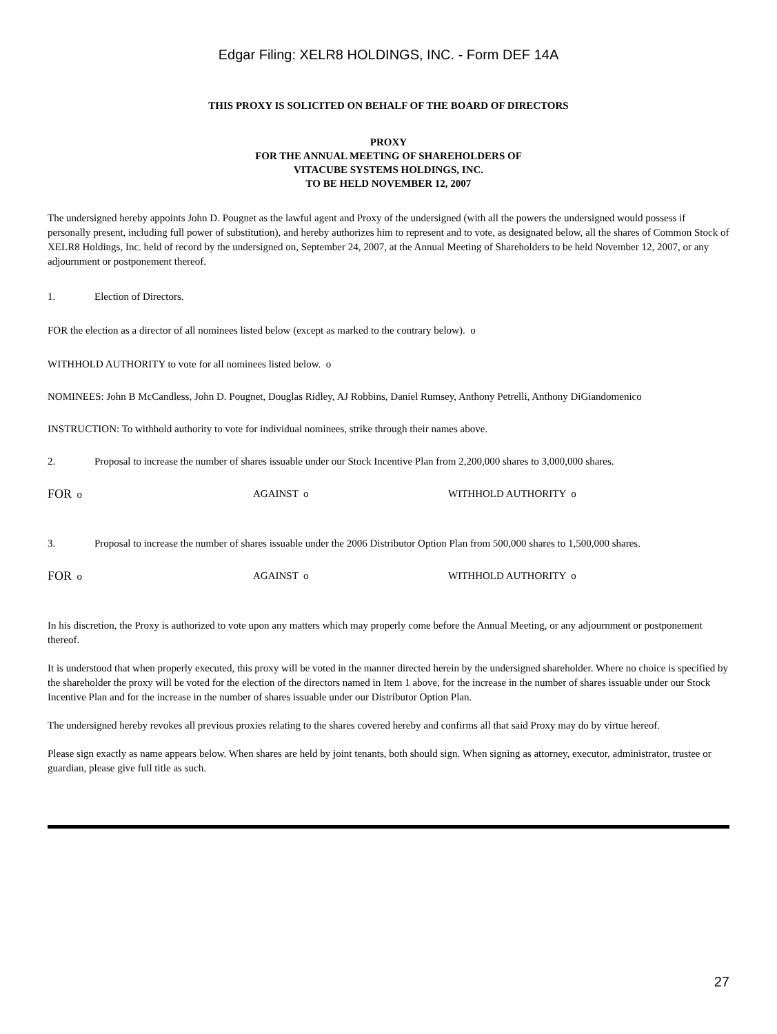Edgar Filing: XELR8 HOLDINGS, INC. - Form DEF 14A
THIS PROXY IS SOLICITED ON BEHALF OF THE BOARD OF DIRECTORS
PROXY
FOR THE ANNUAL MEETING OF SHAREHOLDERS OF
VITACUBE SYSTEMS HOLDINGS, INC.
TO BE HELD NOVEMBER 12, 2007
The undersigned hereby appoints John D. Pougnet as the lawful agent and Proxy of the undersigned (with all the powers the undersigned would possess if personally present, including full power of substitution), and hereby authorizes him to represent and to vote, as designated below, all the shares of Common Stock of XELR8 Holdings, Inc. held of record by the undersigned on, September 24, 2007, at the Annual Meeting of Shareholders to be held November 12, 2007, or any adjournment or postponement thereof.
1. Election of Directors.
FOR the election as a director of all nominees listed below (except as marked to the contrary below). o
WITHHOLD AUTHORITY to vote for all nominees listed below. o
NOMINEES: John B McCandless, John D. Pougnet, Douglas Ridley, AJ Robbins, Daniel Rumsey, Anthony Petrelli, Anthony DiGiandomenico
INSTRUCTION: To withhold authority to vote for individual nominees, strike through their names above.
2. Proposal to increase the number of shares issuable under our Stock Incentive Plan from 2,200,000 shares to 3,000,000 shares.
FOR o AGAINST o WITHHOLD AUTHORITY o
3. Proposal to increase the number of shares issuable under the 2006 Distributor Option Plan from 500,000 shares to 1,500,000 shares.
FOR o AGAINST o WITHHOLD AUTHORITY o
In his discretion, the Proxy is authorized to vote upon any matters which may properly come before the Annual Meeting, or any adjournment or postponement thereof.
It is understood that when properly executed, this proxy will be voted in the manner directed herein by the undersigned shareholder. Where no choice is specified by the shareholder the proxy will be voted for the election of the directors named in Item 1 above, for the increase in the number of shares issuable under our Stock Incentive Plan and for the increase in the number of shares issuable under our Distributor Option Plan.
The undersigned hereby revokes all previous proxies relating to the shares covered hereby and confirms all that said Proxy may do by virtue hereof.
Please sign exactly as name appears below. When shares are held by joint tenants, both should sign. When signing as attorney, executor, administrator, trustee or guardian, please give full title as such.
27